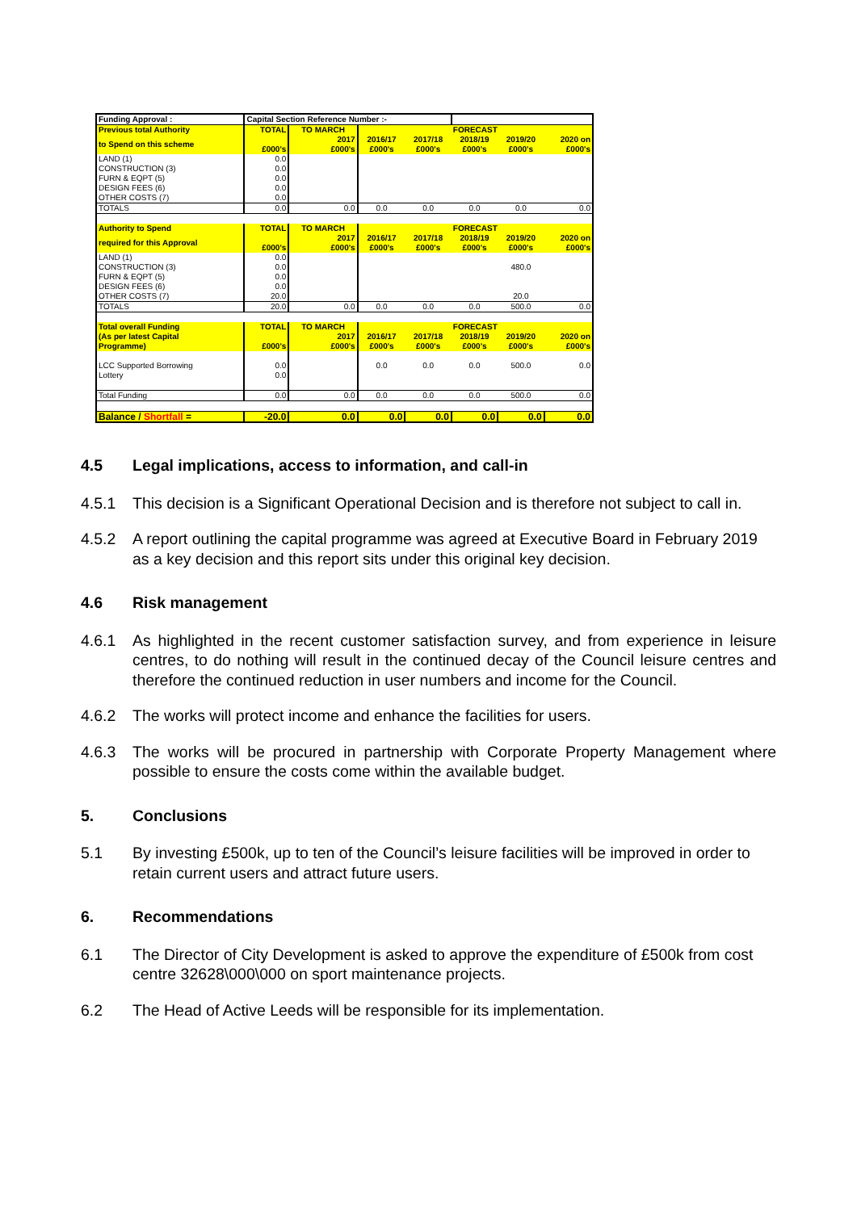| Funding Approval : | Capital Section Reference Number :- | | | | | | |
| Previous total Authority | TOTAL | TO MARCH | FORECAST | | | | |
| to Spend on this scheme | £000's | 2017 £000's | 2016/17 £000's | 2017/18 £000's | 2018/19 £000's | 2019/20 £000's | 2020 on £000's |
| LAND (1) CONSTRUCTION (3) FURN & EQPT (5) DESIGN FEES (6) OTHER COSTS (7) | 0.0 0.0 0.0 0.0 0.0 | | | | | | |
| TOTALS | 0.0 | 0.0 | 0.0 | 0.0 | 0.0 | 0.0 | 0.0 |
| Authority to Spend | TOTAL | TO MARCH | FORECAST | | | | |
| required for this Approval | £000's | 2017 £000's | 2016/17 £000's | 2017/18 £000's | 2018/19 £000's | 2019/20 £000's | 2020 on £000's |
| LAND (1) CONSTRUCTION (3) FURN & EQPT (5) DESIGN FEES (6) OTHER COSTS (7) | 0.0 0.0 0.0 0.0 20.0 | | | | | 480.0 20.0 | |
| TOTALS | 20.0 | 0.0 | 0.0 | 0.0 | 0.0 | 500.0 | 0.0 |
| Total overall Funding | TOTAL | TO MARCH | FORECAST | | | | |
| (As per latest Capital Programme) | £000's | 2017 £000's | 2016/17 £000's | 2017/18 £000's | 2018/19 £000's | 2019/20 £000's | 2020 on £000's |
| LCC Supported Borrowing Lottery | 0.0 0.0 | | 0.0 | 0.0 | 0.0 | 500.0 | 0.0 |
| Total Funding | 0.0 | 0.0 | 0.0 | 0.0 | 0.0 | 500.0 | 0.0 |
| Balance / Shortfall = | -20.0 | 0.0 | 0.0 | 0.0 | 0.0 | 0.0 | 0.0 |
4.5 Legal implications, access to information, and call-in
4.5.1 This decision is a Significant Operational Decision and is therefore not subject to call in.
4.5.2 A report outlining the capital programme was agreed at Executive Board in February 2019 as a key decision and this report sits under this original key decision.
4.6 Risk management
4.6.1 As highlighted in the recent customer satisfaction survey, and from experience in leisure centres, to do nothing will result in the continued decay of the Council leisure centres and therefore the continued reduction in user numbers and income for the Council.
4.6.2 The works will protect income and enhance the facilities for users.
4.6.3 The works will be procured in partnership with Corporate Property Management where possible to ensure the costs come within the available budget.
5. Conclusions
5.1 By investing £500k, up to ten of the Council’s leisure facilities will be improved in order to retain current users and attract future users.
6. Recommendations
6.1 The Director of City Development is asked to approve the expenditure of £500k from cost centre 32628\000\000 on sport maintenance projects.
6.2 The Head of Active Leeds will be responsible for its implementation.